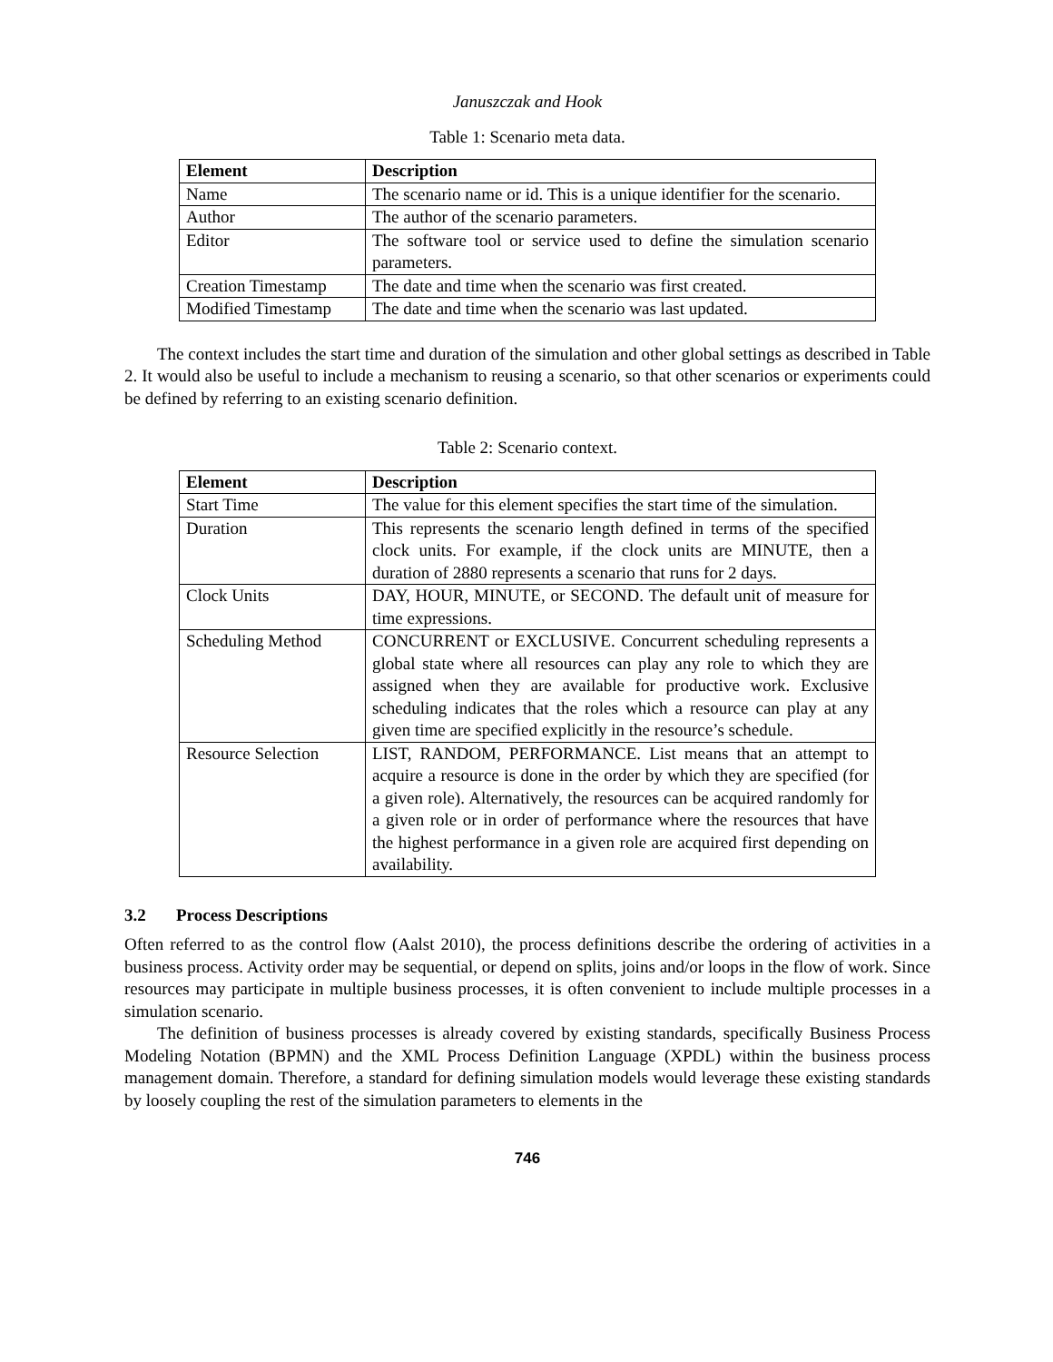Januszczak and Hook
Table 1: Scenario meta data.
| Element | Description |
| --- | --- |
| Name | The scenario name or id. This is a unique identifier for the scenario. |
| Author | The author of the scenario parameters. |
| Editor | The software tool or service used to define the simulation scenario parameters. |
| Creation Timestamp | The date and time when the scenario was first created. |
| Modified Timestamp | The date and time when the scenario was last updated. |
The context includes the start time and duration of the simulation and other global settings as described in Table 2. It would also be useful to include a mechanism to reusing a scenario, so that other scenarios or experiments could be defined by referring to an existing scenario definition.
Table 2: Scenario context.
| Element | Description |
| --- | --- |
| Start Time | The value for this element specifies the start time of the simulation. |
| Duration | This represents the scenario length defined in terms of the specified clock units. For example, if the clock units are MINUTE, then a duration of 2880 represents a scenario that runs for 2 days. |
| Clock Units | DAY, HOUR, MINUTE, or SECOND. The default unit of measure for time expressions. |
| Scheduling Method | CONCURRENT or EXCLUSIVE. Concurrent scheduling represents a global state where all resources can play any role to which they are assigned when they are available for productive work. Exclusive scheduling indicates that the roles which a resource can play at any given time are specified explicitly in the resource’s schedule. |
| Resource Selection | LIST, RANDOM, PERFORMANCE. List means that an attempt to acquire a resource is done in the order by which they are specified (for a given role). Alternatively, the resources can be acquired randomly for a given role or in order of performance where the resources that have the highest performance in a given role are acquired first depending on availability. |
3.2 Process Descriptions
Often referred to as the control flow (Aalst 2010), the process definitions describe the ordering of activities in a business process. Activity order may be sequential, or depend on splits, joins and/or loops in the flow of work. Since resources may participate in multiple business processes, it is often convenient to include multiple processes in a simulation scenario.
The definition of business processes is already covered by existing standards, specifically Business Process Modeling Notation (BPMN) and the XML Process Definition Language (XPDL) within the business process management domain. Therefore, a standard for defining simulation models would leverage these existing standards by loosely coupling the rest of the simulation parameters to elements in the
746